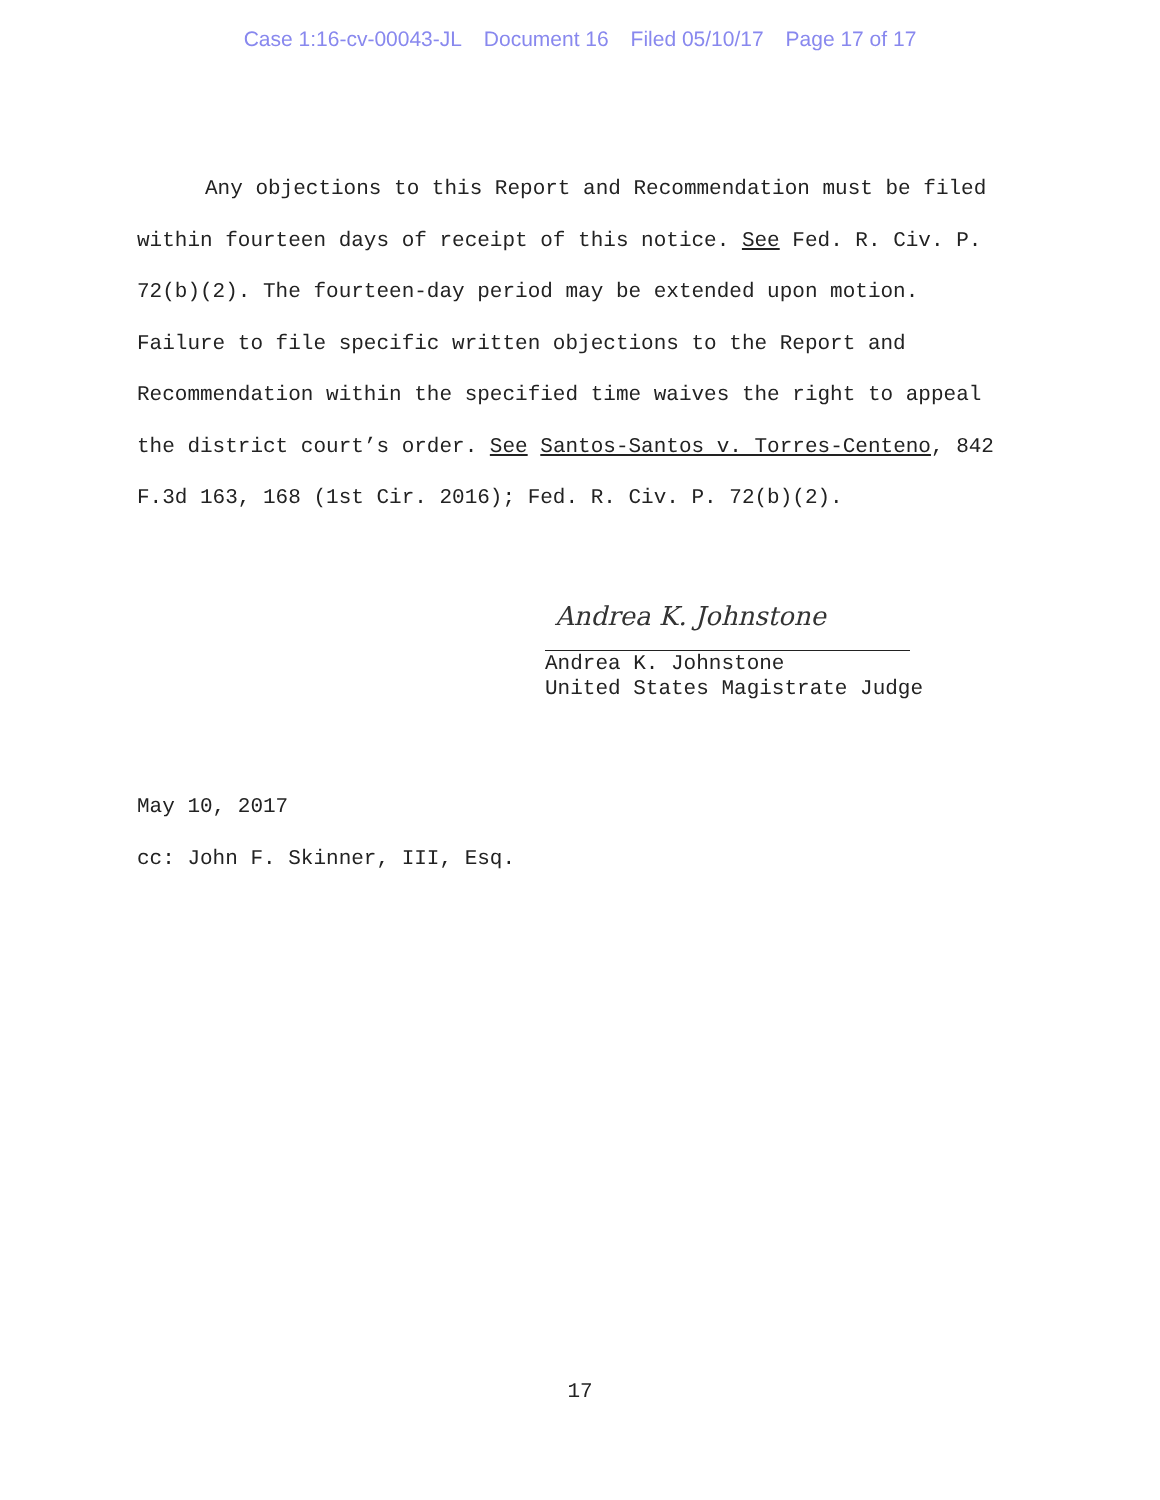Case 1:16-cv-00043-JL Document 16 Filed 05/10/17 Page 17 of 17
Any objections to this Report and Recommendation must be filed within fourteen days of receipt of this notice. See Fed. R. Civ. P. 72(b)(2). The fourteen-day period may be extended upon motion. Failure to file specific written objections to the Report and Recommendation within the specified time waives the right to appeal the district court’s order. See Santos-Santos v. Torres-Centeno, 842 F.3d 163, 168 (1st Cir. 2016); Fed. R. Civ. P. 72(b)(2).
Andrea K. Johnstone
Andrea K. Johnstone
United States Magistrate Judge
May 10, 2017
cc: John F. Skinner, III, Esq.
17